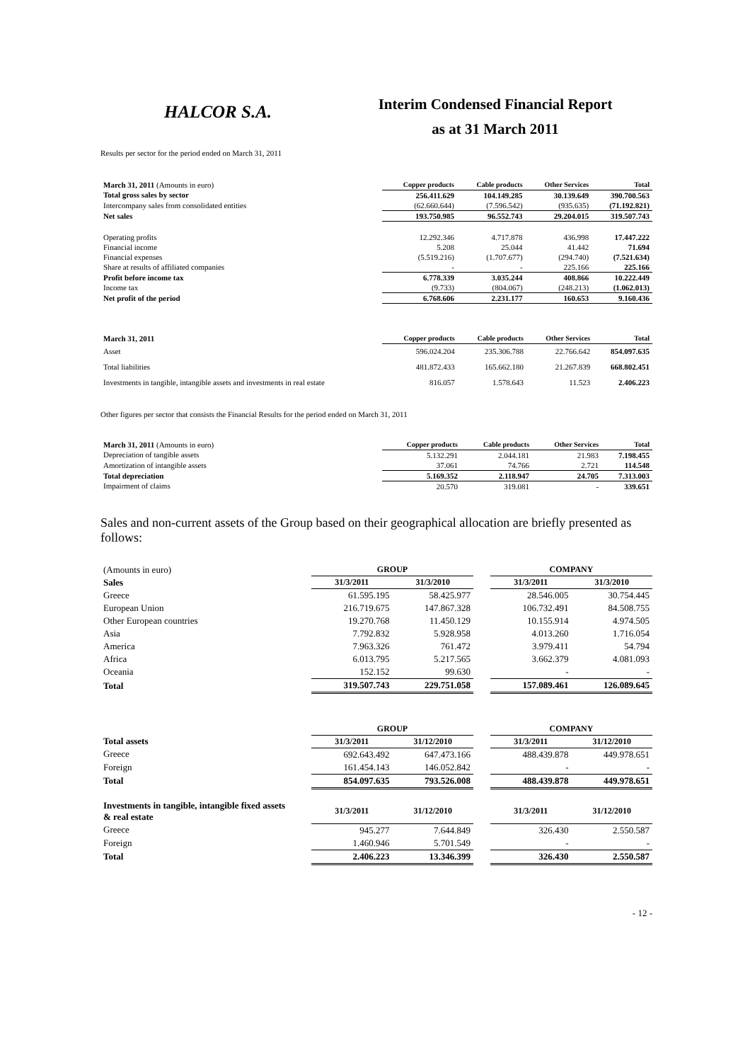HALCOR S.A.
Interim Condensed Financial Report
as at 31 March 2011
Results per sector for the period ended on March 31, 2011
| March 31, 2011 (Amounts in euro) | Copper products | Cable products | Other Services | Total |
| Total gross sales by sector | 256.411.629 | 104.149.285 | 30.139.649 | 390.700.563 |
| Intercompany sales from consolidated entities | (62.660.644) | (7.596.542) | (935.635) | (71.192.821) |
| Net sales | 193.750.985 | 96.552.743 | 29.204.015 | 319.507.743 |
| Operating profits | 12.292.346 | 4.717.878 | 436.998 | 17.447.222 |
| Financial income | 5.208 | 25.044 | 41.442 | 71.694 |
| Financial expenses | (5.519.216) | (1.707.677) | (294.740) | (7.521.634) |
| Share at results of affiliated companies | - | - | 225.166 | 225.166 |
| Profit before income tax | 6.778.339 | 3.035.244 | 408.866 | 10.222.449 |
| Income tax | (9.733) | (804.067) | (248.213) | (1.062.013) |
| Net profit of the period | 6.768.606 | 2.231.177 | 160.653 | 9.160.436 |
| March 31, 2011 | Copper products | Cable products | Other Services | Total |
| Asset | 596.024.204 | 235.306.788 | 22.766.642 | 854.097.635 |
| Total liabilities | 481.872.433 | 165.662.180 | 21.267.839 | 668.802.451 |
| Investments in tangible, intangible assets and investments in real estate | 816.057 | 1.578.643 | 11.523 | 2.406.223 |
Other figures per sector that consists the Financial Results for the period ended on March 31, 2011
| March 31, 2011 (Amounts in euro) | Copper products | Cable products | Other Services | Total |
| Depreciation of tangible assets | 5.132.291 | 2.044.181 | 21.983 | 7.198.455 |
| Amortization of intangible assets | 37.061 | 74.766 | 2.721 | 114.548 |
| Total depreciation | 5.169.352 | 2.118.947 | 24.705 | 7.313.003 |
| Impairment of claims | 20.570 | 319.081 | - | 339.651 |
Sales and non-current assets of the Group based on their geographical allocation are briefly presented as follows:
| (Amounts in euro) | GROUP | | | COMPANY | |
| Sales | 31/3/2011 | 31/3/2010 | | 31/3/2011 | 31/3/2010 |
| Greece | 61.595.195 | 58.425.977 | | 28.546.005 | 30.754.445 |
| European Union | 216.719.675 | 147.867.328 | | 106.732.491 | 84.508.755 |
| Other European countries | 19.270.768 | 11.450.129 | | 10.155.914 | 4.974.505 |
| Asia | 7.792.832 | 5.928.958 | | 4.013.260 | 1.716.054 |
| America | 7.963.326 | 761.472 | | 3.979.411 | 54.794 |
| Africa | 6.013.795 | 5.217.565 | | 3.662.379 | 4.081.093 |
| Oceania | 152.152 | 99.630 | | - | - |
| Total | 319.507.743 | 229.751.058 | | 157.089.461 | 126.089.645 |
| | GROUP | | | COMPANY | |
| Total assets | 31/3/2011 | 31/12/2010 | | 31/3/2011 | 31/12/2010 |
| Greece | 692.643.492 | 647.473.166 | | 488.439.878 | 449.978.651 |
| Foreign | 161.454.143 | 146.052.842 | | - | - |
| Total | 854.097.635 | 793.526.008 | | 488.439.878 | 449.978.651 |
| Investments in tangible, intangible fixed assets & real estate | 31/3/2011 | 31/12/2010 | | 31/3/2011 | 31/12/2010 |
| Greece | 945.277 | 7.644.849 | | 326.430 | 2.550.587 |
| Foreign | 1.460.946 | 5.701.549 | | - | - |
| Total | 2.406.223 | 13.346.399 | | 326.430 | 2.550.587 |
- 12 -